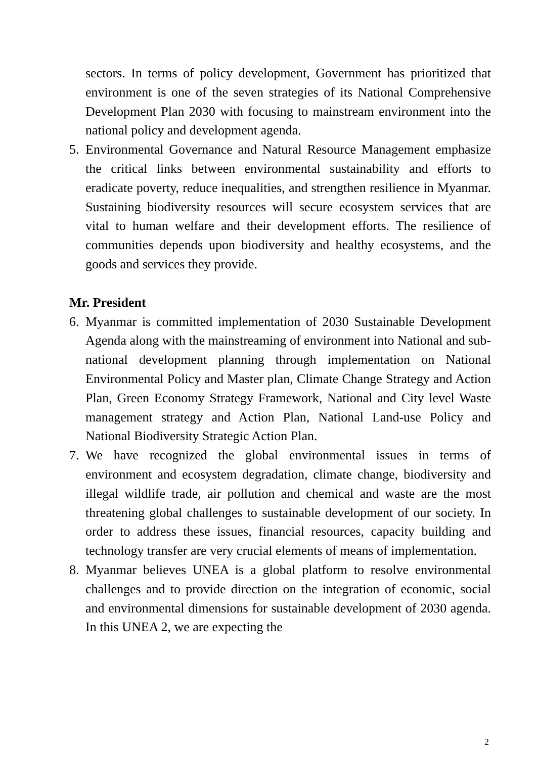sectors. In terms of policy development, Government has prioritized that environment is one of the seven strategies of its National Comprehensive Development Plan 2030 with focusing to mainstream environment into the national policy and development agenda.
5. Environmental Governance and Natural Resource Management emphasize the critical links between environmental sustainability and efforts to eradicate poverty, reduce inequalities, and strengthen resilience in Myanmar. Sustaining biodiversity resources will secure ecosystem services that are vital to human welfare and their development efforts. The resilience of communities depends upon biodiversity and healthy ecosystems, and the goods and services they provide.
Mr. President
6. Myanmar is committed implementation of 2030 Sustainable Development Agenda along with the mainstreaming of environment into National and sub-national development planning through implementation on National Environmental Policy and Master plan, Climate Change Strategy and Action Plan, Green Economy Strategy Framework, National and City level Waste management strategy and Action Plan, National Land-use Policy and National Biodiversity Strategic Action Plan.
7. We have recognized the global environmental issues in terms of environment and ecosystem degradation, climate change, biodiversity and illegal wildlife trade, air pollution and chemical and waste are the most threatening global challenges to sustainable development of our society. In order to address these issues, financial resources, capacity building and technology transfer are very crucial elements of means of implementation.
8. Myanmar believes UNEA is a global platform to resolve environmental challenges and to provide direction on the integration of economic, social and environmental dimensions for sustainable development of 2030 agenda. In this UNEA 2, we are expecting the
2